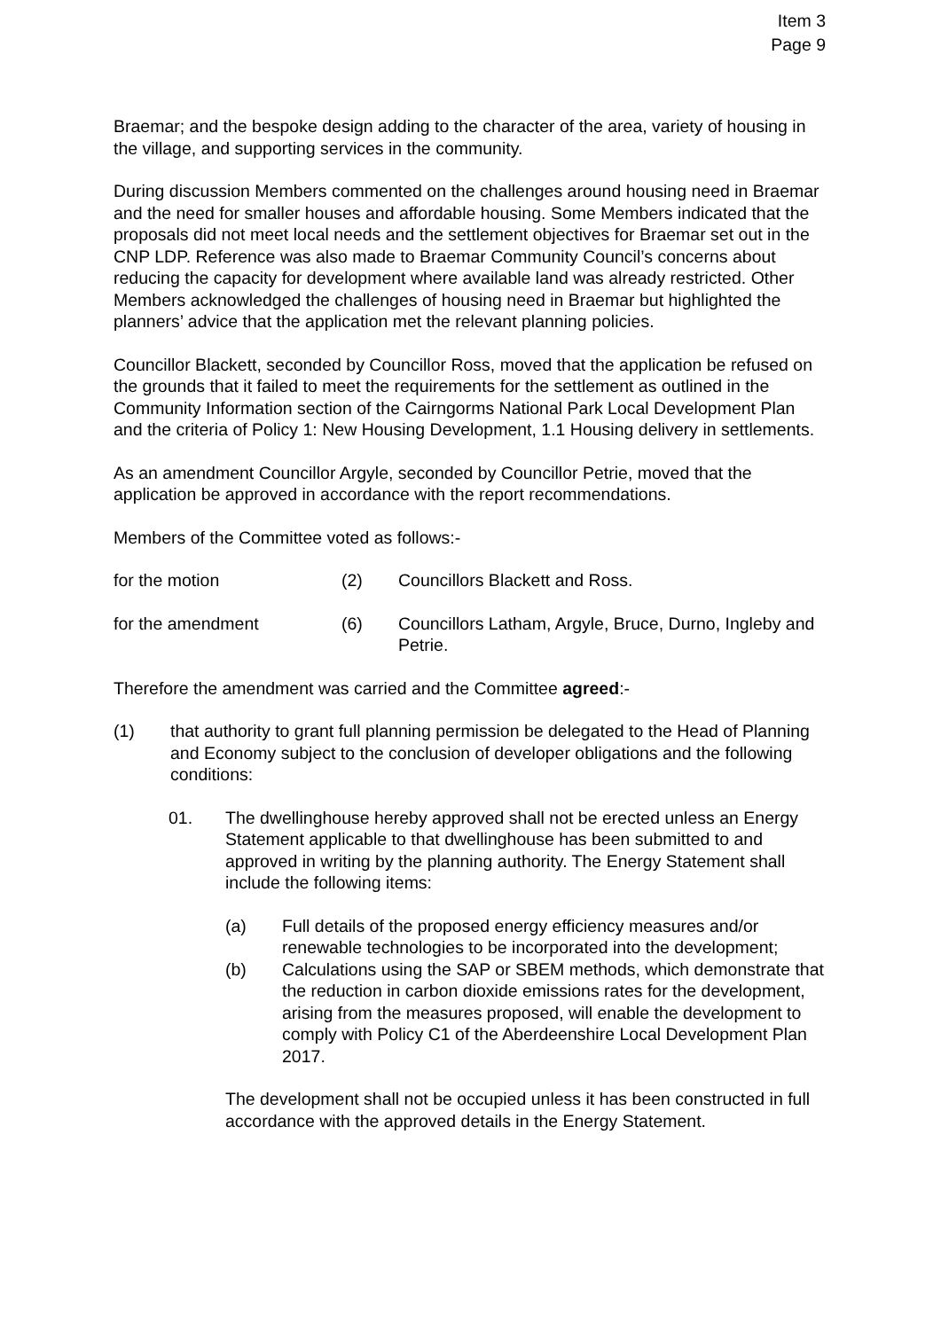Item 3
Page 9
Braemar; and the bespoke design adding to the character of the area, variety of housing in the village, and supporting services in the community.
During discussion Members commented on the challenges around housing need in Braemar and the need for smaller houses and affordable housing. Some Members indicated that the proposals did not meet local needs and the settlement objectives for Braemar set out in the CNP LDP. Reference was also made to Braemar Community Council’s concerns about reducing the capacity for development where available land was already restricted. Other Members acknowledged the challenges of housing need in Braemar but highlighted the planners’ advice that the application met the relevant planning policies.
Councillor Blackett, seconded by Councillor Ross, moved that the application be refused on the grounds that it failed to meet the requirements for the settlement as outlined in the Community Information section of the Cairngorms National Park Local Development Plan and the criteria of Policy 1: New Housing Development, 1.1 Housing delivery in settlements.
As an amendment Councillor Argyle, seconded by Councillor Petrie, moved that the application be approved in accordance with the report recommendations.
Members of the Committee voted as follows:-
for the motion (2) Councillors Blackett and Ross.
for the amendment (6) Councillors Latham, Argyle, Bruce, Durno, Ingleby and Petrie.
Therefore the amendment was carried and the Committee agreed:-
(1) that authority to grant full planning permission be delegated to the Head of Planning and Economy subject to the conclusion of developer obligations and the following conditions:
01. The dwellinghouse hereby approved shall not be erected unless an Energy Statement applicable to that dwellinghouse has been submitted to and approved in writing by the planning authority. The Energy Statement shall include the following items:
(a) Full details of the proposed energy efficiency measures and/or renewable technologies to be incorporated into the development;
(b) Calculations using the SAP or SBEM methods, which demonstrate that the reduction in carbon dioxide emissions rates for the development, arising from the measures proposed, will enable the development to comply with Policy C1 of the Aberdeenshire Local Development Plan 2017.
The development shall not be occupied unless it has been constructed in full accordance with the approved details in the Energy Statement.